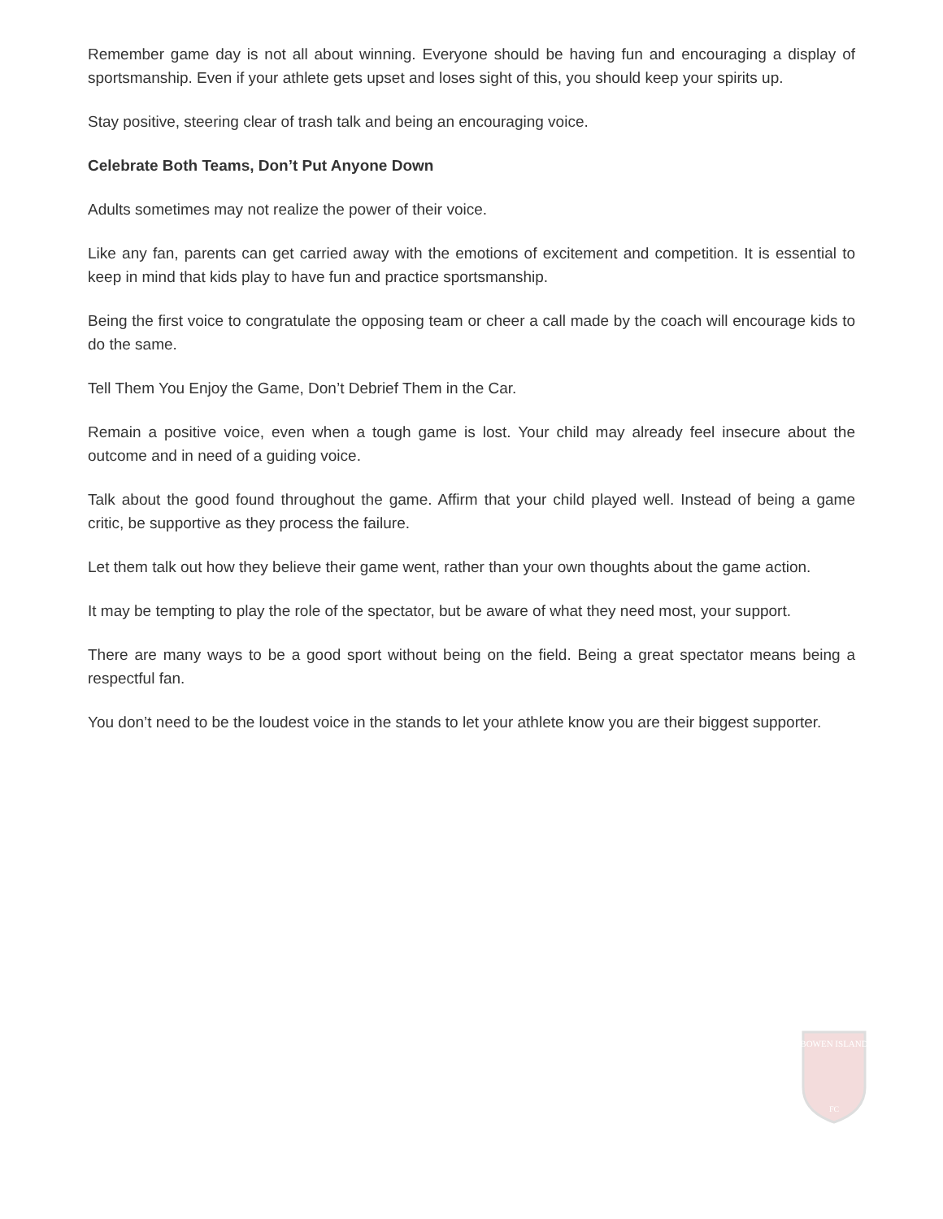Remember game day is not all about winning. Everyone should be having fun and encouraging a display of sportsmanship. Even if your athlete gets upset and loses sight of this, you should keep your spirits up.
Stay positive, steering clear of trash talk and being an encouraging voice.
Celebrate Both Teams, Don’t Put Anyone Down
Adults sometimes may not realize the power of their voice.
Like any fan, parents can get carried away with the emotions of excitement and competition. It is essential to keep in mind that kids play to have fun and practice sportsmanship.
Being the first voice to congratulate the opposing team or cheer a call made by the coach will encourage kids to do the same.
Tell Them You Enjoy the Game, Don’t Debrief Them in the Car.
Remain a positive voice, even when a tough game is lost. Your child may already feel insecure about the outcome and in need of a guiding voice.
Talk about the good found throughout the game. Affirm that your child played well. Instead of being a game critic, be supportive as they process the failure.
Let them talk out how they believe their game went, rather than your own thoughts about the game action.
It may be tempting to play the role of the spectator, but be aware of what they need most, your support.
There are many ways to be a good sport without being on the field. Being a great spectator means being a respectful fan.
You don’t need to be the loudest voice in the stands to let your athlete know you are their biggest supporter.
BOWEN ISLAND
FC